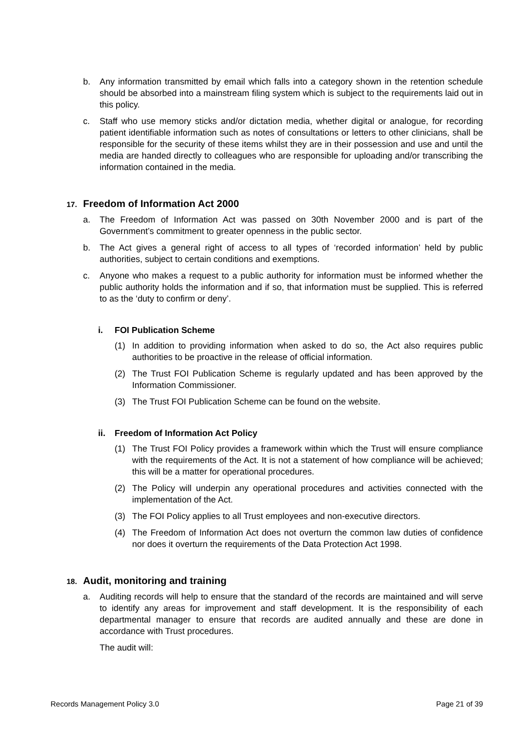b. Any information transmitted by email which falls into a category shown in the retention schedule should be absorbed into a mainstream filing system which is subject to the requirements laid out in this policy.
c. Staff who use memory sticks and/or dictation media, whether digital or analogue, for recording patient identifiable information such as notes of consultations or letters to other clinicians, shall be responsible for the security of these items whilst they are in their possession and use and until the media are handed directly to colleagues who are responsible for uploading and/or transcribing the information contained in the media.
17. Freedom of Information Act 2000
a. The Freedom of Information Act was passed on 30th November 2000 and is part of the Government’s commitment to greater openness in the public sector.
b. The Act gives a general right of access to all types of ‘recorded information’ held by public authorities, subject to certain conditions and exemptions.
c. Anyone who makes a request to a public authority for information must be informed whether the public authority holds the information and if so, that information must be supplied. This is referred to as the ‘duty to confirm or deny’.
i. FOI Publication Scheme
(1) In addition to providing information when asked to do so, the Act also requires public authorities to be proactive in the release of official information.
(2) The Trust FOI Publication Scheme is regularly updated and has been approved by the Information Commissioner.
(3) The Trust FOI Publication Scheme can be found on the website.
ii. Freedom of Information Act Policy
(1) The Trust FOI Policy provides a framework within which the Trust will ensure compliance with the requirements of the Act. It is not a statement of how compliance will be achieved; this will be a matter for operational procedures.
(2) The Policy will underpin any operational procedures and activities connected with the implementation of the Act.
(3) The FOI Policy applies to all Trust employees and non-executive directors.
(4) The Freedom of Information Act does not overturn the common law duties of confidence nor does it overturn the requirements of the Data Protection Act 1998.
18. Audit, monitoring and training
a. Auditing records will help to ensure that the standard of the records are maintained and will serve to identify any areas for improvement and staff development. It is the responsibility of each departmental manager to ensure that records are audited annually and these are done in accordance with Trust procedures.
The audit will:
Records Management Policy 3.0 Page 21 of 39